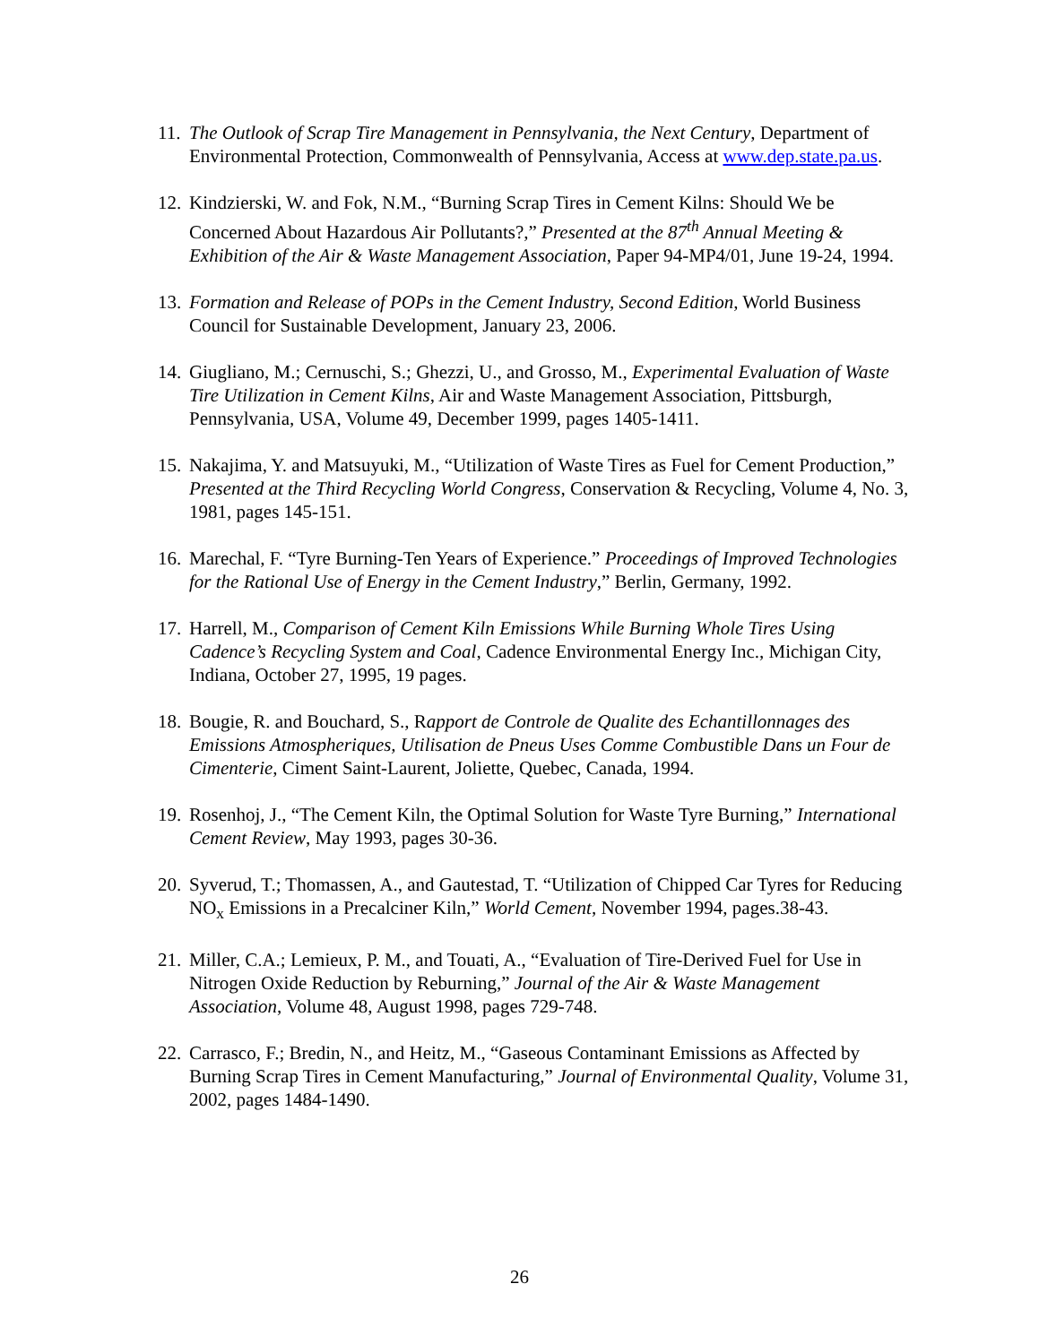11. The Outlook of Scrap Tire Management in Pennsylvania, the Next Century, Department of Environmental Protection, Commonwealth of Pennsylvania, Access at www.dep.state.pa.us.
12. Kindzierski, W. and Fok, N.M., “Burning Scrap Tires in Cement Kilns: Should We be Concerned About Hazardous Air Pollutants?,” Presented at the 87<sup>th</sup> Annual Meeting & Exhibition of the Air & Waste Management Association, Paper 94-MP4/01, June 19-24, 1994.
13. Formation and Release of POPs in the Cement Industry, Second Edition, World Business Council for Sustainable Development, January 23, 2006.
14. Giugliano, M.; Cernuschi, S.; Ghezzi, U., and Grosso, M., Experimental Evaluation of Waste Tire Utilization in Cement Kilns, Air and Waste Management Association, Pittsburgh, Pennsylvania, USA, Volume 49, December 1999, pages 1405-1411.
15. Nakajima, Y. and Matsuyuki, M., “Utilization of Waste Tires as Fuel for Cement Production,” Presented at the Third Recycling World Congress, Conservation & Recycling, Volume 4, No. 3, 1981, pages 145-151.
16. Marechal, F. “Tyre Burning-Ten Years of Experience.” Proceedings of Improved Technologies for the Rational Use of Energy in the Cement Industry,” Berlin, Germany, 1992.
17. Harrell, M., Comparison of Cement Kiln Emissions While Burning Whole Tires Using Cadence’s Recycling System and Coal, Cadence Environmental Energy Inc., Michigan City, Indiana, October 27, 1995, 19 pages.
18. Bougie, R. and Bouchard, S., Rapport de Controle de Qualite des Echantillonnages des Emissions Atmospheriques, Utilisation de Pneus Uses Comme Combustible Dans un Four de Cimenterie, Ciment Saint-Laurent, Joliette, Quebec, Canada, 1994.
19. Rosenhoj, J., “The Cement Kiln, the Optimal Solution for Waste Tyre Burning,” International Cement Review, May 1993, pages 30-36.
20. Syverud, T.; Thomassen, A., and Gautestad, T. “Utilization of Chipped Car Tyres for Reducing NO<sub>x</sub> Emissions in a Precalciner Kiln,” World Cement, November 1994, pages.38-43.
21. Miller, C.A.; Lemieux, P. M., and Touati, A., “Evaluation of Tire-Derived Fuel for Use in Nitrogen Oxide Reduction by Reburning,” Journal of the Air & Waste Management Association, Volume 48, August 1998, pages 729-748.
22. Carrasco, F.; Bredin, N., and Heitz, M., “Gaseous Contaminant Emissions as Affected by Burning Scrap Tires in Cement Manufacturing,” Journal of Environmental Quality, Volume 31, 2002, pages 1484-1490.
26